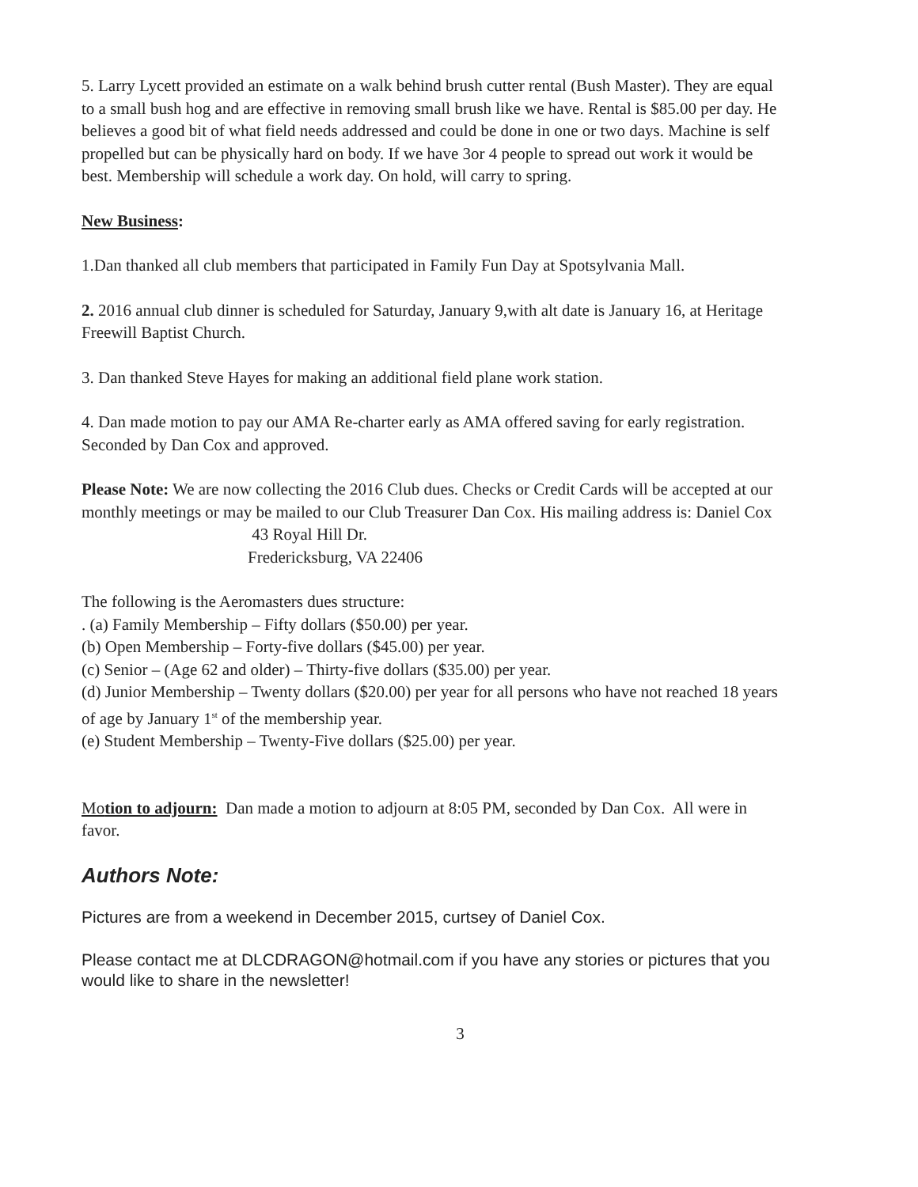5. Larry Lycett provided an estimate on a walk behind brush cutter rental (Bush Master). They are equal to a small bush hog and are effective in removing small brush like we have. Rental is $85.00 per day. He believes a good bit of what field needs addressed and could be done in one or two days. Machine is self propelled but can be physically hard on body. If we have 3or 4 people to spread out work it would be best. Membership will schedule a work day. On hold, will carry to spring.
New Business:
1.Dan thanked all club members that participated in Family Fun Day at Spotsylvania Mall.
2. 2016 annual club dinner is scheduled for Saturday, January 9,with alt date is January 16, at Heritage Freewill Baptist Church.
3. Dan thanked Steve Hayes for making an additional field plane work station.
4. Dan made motion to pay our AMA Re-charter early as AMA offered saving for early registration. Seconded by Dan Cox and approved.
Please Note: We are now collecting the 2016 Club dues. Checks or Credit Cards will be accepted at our monthly meetings or may be mailed to our Club Treasurer Dan Cox. His mailing address is: Daniel Cox
43 Royal Hill Dr.
Fredericksburg, VA 22406
The following is the Aeromasters dues structure:
. (a) Family Membership – Fifty dollars ($50.00) per year.
(b) Open Membership – Forty-five dollars ($45.00) per year.
(c) Senior – (Age 62 and older) – Thirty-five dollars ($35.00) per year.
(d) Junior Membership – Twenty dollars ($20.00) per year for all persons who have not reached 18 years of age by January 1<sup>st</sup> of the membership year.
(e) Student Membership – Twenty-Five dollars ($25.00) per year.
Motion to adjourn: Dan made a motion to adjourn at 8:05 PM, seconded by Dan Cox. All were in favor.
Authors Note:
Pictures are from a weekend in December 2015, curtsey of Daniel Cox.
Please contact me at DLCDRAGON@hotmail.com if you have any stories or pictures that you would like to share in the newsletter!
3